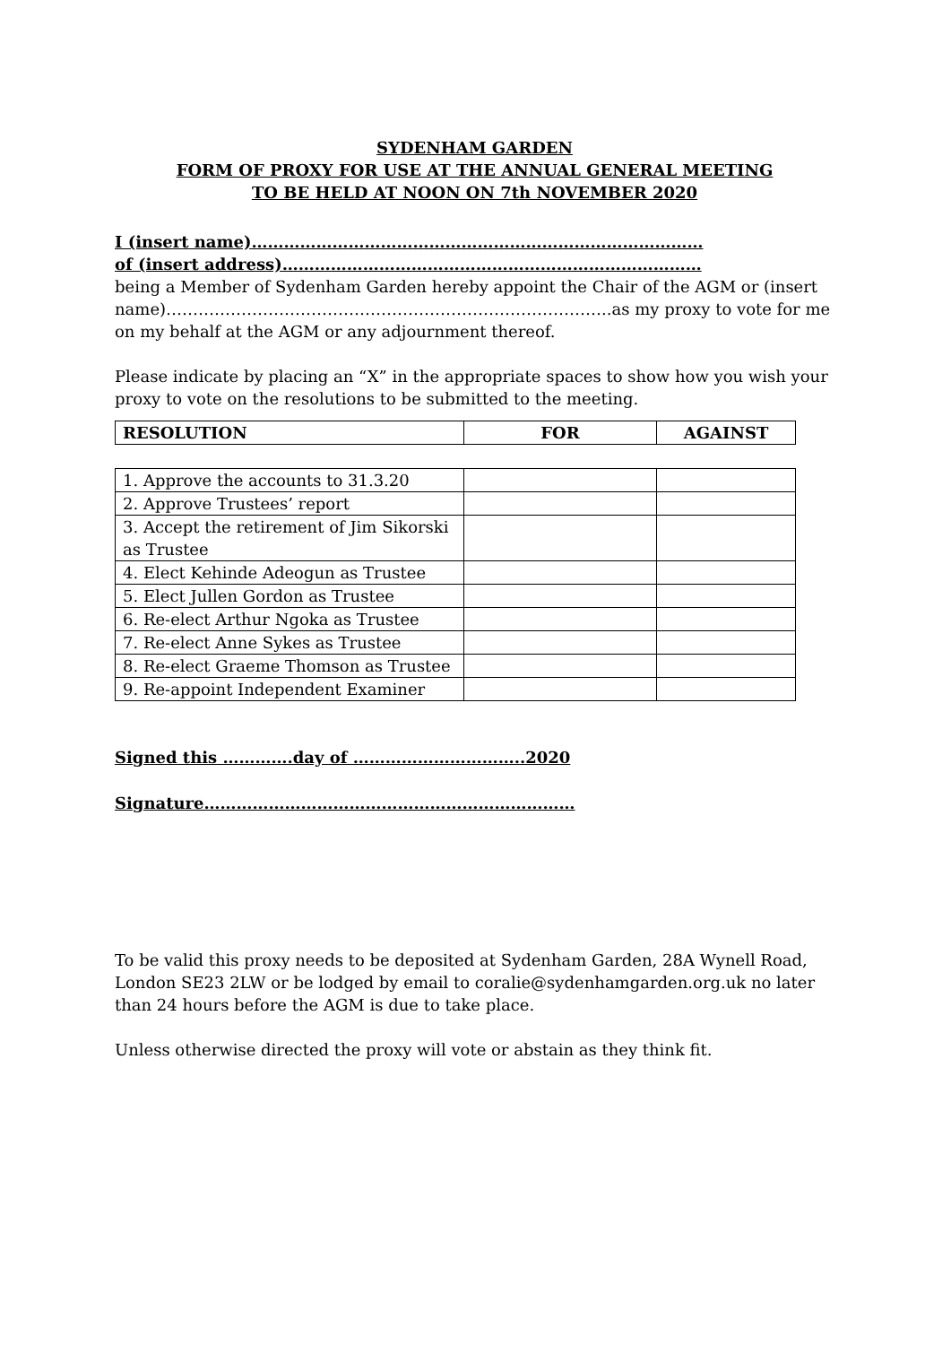SYDENHAM GARDEN
FORM OF PROXY FOR USE AT THE ANNUAL GENERAL MEETING
TO BE HELD AT NOON ON 7th NOVEMBER 2020
I (insert name)…………………………………………………………………………
of (insert address)……………………………………………………………………
being a Member of Sydenham Garden hereby appoint the Chair of the AGM or (insert name)………………………………………………………………………..as my proxy to vote for me on my behalf at the AGM or any adjournment thereof.
Please indicate by placing an “X” in the appropriate spaces to show how you wish your proxy to vote on the resolutions to be submitted to the meeting.
| RESOLUTION | FOR | AGAINST |
| --- | --- | --- |
| 1. Approve the accounts to 31.3.20 | | |
| 2. Approve Trustees’ report | | |
| 3. Accept the retirement of Jim Sikorski as Trustee | | |
| 4. Elect Kehinde Adeogun as Trustee | | |
| 5. Elect Jullen Gordon as Trustee | | |
| 6. Re-elect Arthur Ngoka as Trustee | | |
| 7. Re-elect Anne Sykes as Trustee | | |
| 8. Re-elect Graeme Thomson as Trustee | | |
| 9. Re-appoint Independent Examiner | | |
Signed this ………….day of …………………………..2020
Signature……………………………………………………………
To be valid this proxy needs to be deposited at Sydenham Garden, 28A Wynell Road, London SE23 2LW or be lodged by email to coralie@sydenhamgarden.org.uk no later than 24 hours before the AGM is due to take place.
Unless otherwise directed the proxy will vote or abstain as they think fit.